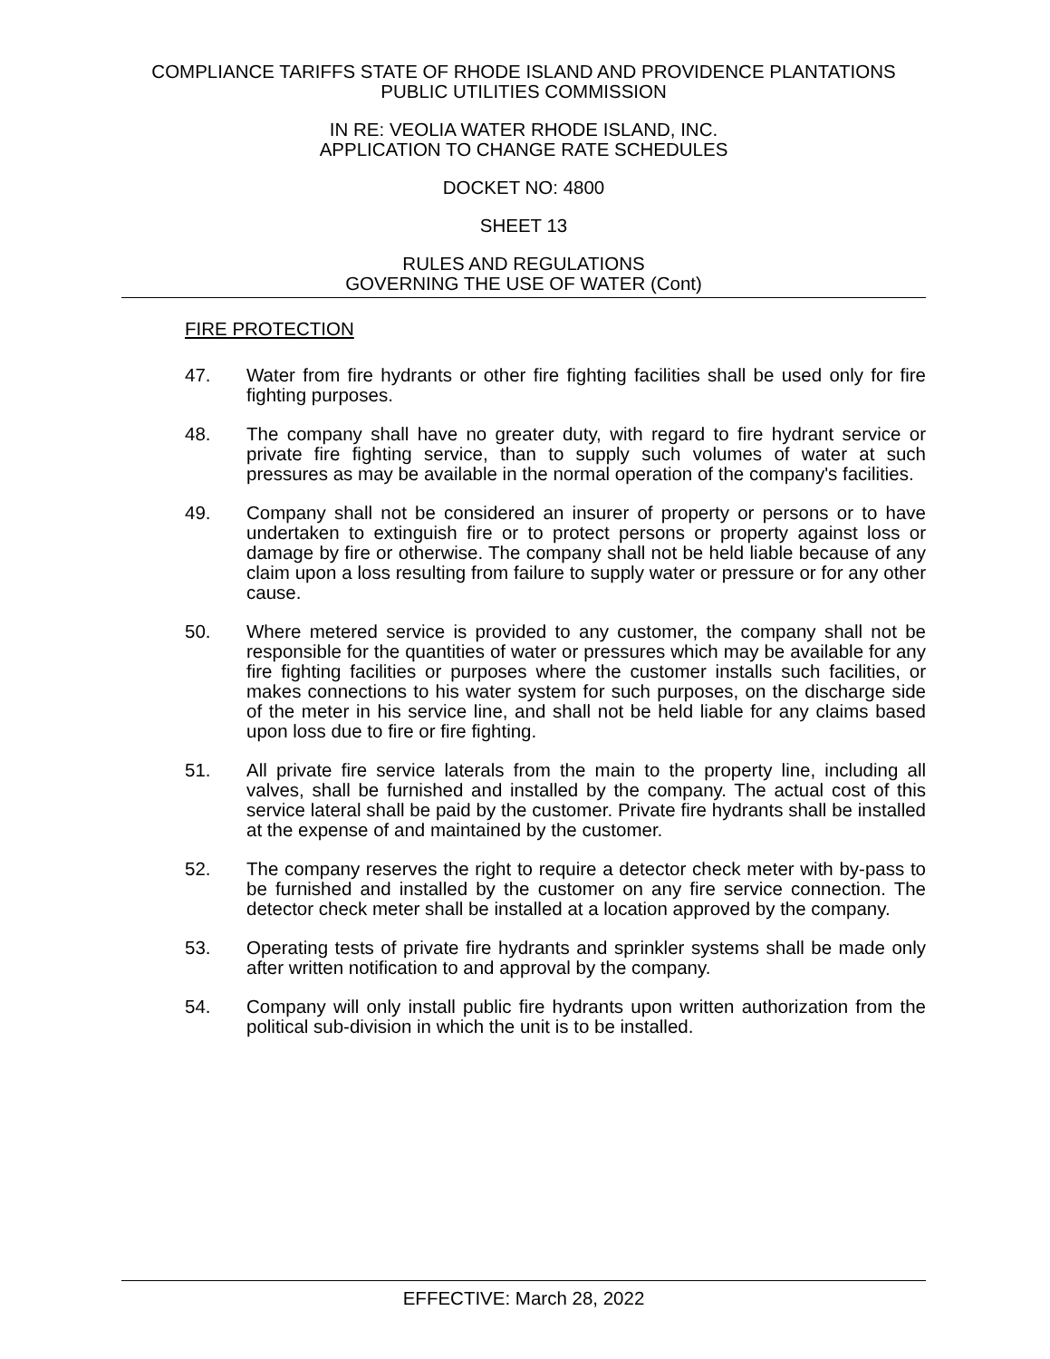COMPLIANCE TARIFFS STATE OF RHODE ISLAND AND PROVIDENCE PLANTATIONS
PUBLIC UTILITIES COMMISSION
IN RE: VEOLIA WATER RHODE ISLAND, INC.
APPLICATION TO CHANGE RATE SCHEDULES
DOCKET NO: 4800
SHEET 13
RULES AND REGULATIONS
GOVERNING THE USE OF WATER (Cont)
FIRE PROTECTION
47. Water from fire hydrants or other fire fighting facilities shall be used only for fire fighting purposes.
48. The company shall have no greater duty, with regard to fire hydrant service or private fire fighting service, than to supply such volumes of water at such pressures as may be available in the normal operation of the company's facilities.
49. Company shall not be considered an insurer of property or persons or to have undertaken to extinguish fire or to protect persons or property against loss or damage by fire or otherwise. The company shall not be held liable because of any claim upon a loss resulting from failure to supply water or pressure or for any other cause.
50. Where metered service is provided to any customer, the company shall not be responsible for the quantities of water or pressures which may be available for any fire fighting facilities or purposes where the customer installs such facilities, or makes connections to his water system for such purposes, on the discharge side of the meter in his service line, and shall not be held liable for any claims based upon loss due to fire or fire fighting.
51. All private fire service laterals from the main to the property line, including all valves, shall be furnished and installed by the company. The actual cost of this service lateral shall be paid by the customer. Private fire hydrants shall be installed at the expense of and maintained by the customer.
52. The company reserves the right to require a detector check meter with by-pass to be furnished and installed by the customer on any fire service connection. The detector check meter shall be installed at a location approved by the company.
53. Operating tests of private fire hydrants and sprinkler systems shall be made only after written notification to and approval by the company.
54. Company will only install public fire hydrants upon written authorization from the political sub-division in which the unit is to be installed.
EFFECTIVE: March 28, 2022